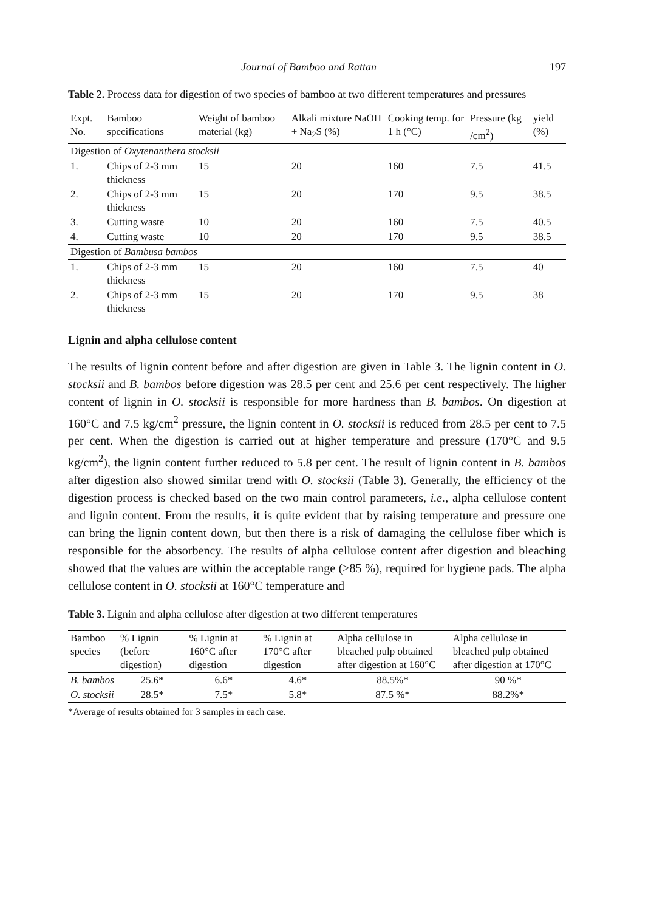Journal of Bamboo and Rattan 197
Table 2. Process data for digestion of two species of bamboo at two different temperatures and pressures
| Expt. No. | Bamboo specifications | Weight of bamboo material (kg) | Alkali mixture NaOH + Na<sub>2</sub>S (%) | Cooking temp. for 1 h (°C) | Pressure (kg /cm<sup>2</sup>) | yield (%) |
| --- | --- | --- | --- | --- | --- | --- |
| Digestion of Oxytenanthera stocksii | | | | | | |
| 1. | Chips of 2-3 mm thickness | 15 | 20 | 160 | 7.5 | 41.5 |
| 2. | Chips of 2-3 mm thickness | 15 | 20 | 170 | 9.5 | 38.5 |
| 3. | Cutting waste | 10 | 20 | 160 | 7.5 | 40.5 |
| 4. | Cutting waste | 10 | 20 | 170 | 9.5 | 38.5 |
| Digestion of Bambusa bambos | | | | | | |
| 1. | Chips of 2-3 mm thickness | 15 | 20 | 160 | 7.5 | 40 |
| 2. | Chips of 2-3 mm thickness | 15 | 20 | 170 | 9.5 | 38 |
Lignin and alpha cellulose content
The results of lignin content before and after digestion are given in Table 3. The lignin content in O. stocksii and B. bambos before digestion was 28.5 per cent and 25.6 per cent respectively. The higher content of lignin in O. stocksii is responsible for more hardness than B. bambos. On digestion at 160°C and 7.5 kg/cm<sup>2</sup> pressure, the lignin content in O. stocksii is reduced from 28.5 per cent to 7.5 per cent. When the digestion is carried out at higher temperature and pressure (170°C and 9.5 kg/cm<sup>2</sup>), the lignin content further reduced to 5.8 per cent. The result of lignin content in B. bambos after digestion also showed similar trend with O. stocksii (Table 3). Generally, the efficiency of the digestion process is checked based on the two main control parameters, i.e., alpha cellulose content and lignin content. From the results, it is quite evident that by raising temperature and pressure one can bring the lignin content down, but then there is a risk of damaging the cellulose fiber which is responsible for the absorbency. The results of alpha cellulose content after digestion and bleaching showed that the values are within the acceptable range (>85 %), required for hygiene pads. The alpha cellulose content in O. stocksii at 160°C temperature and
Table 3. Lignin and alpha cellulose after digestion at two different temperatures
| Bamboo species | % Lignin (before digestion) | % Lignin at 160°C after digestion | % Lignin at 170°C after digestion | Alpha cellulose in bleached pulp obtained after digestion at 160°C | Alpha cellulose in bleached pulp obtained after digestion at 170°C |
| --- | --- | --- | --- | --- | --- |
| B. bambos | 25.6* | 6.6* | 4.6* | 88.5%* | 90 %* |
| O. stocksii | 28.5* | 7.5* | 5.8* | 87.5 %* | 88.2%* |
*Average of results obtained for 3 samples in each case.